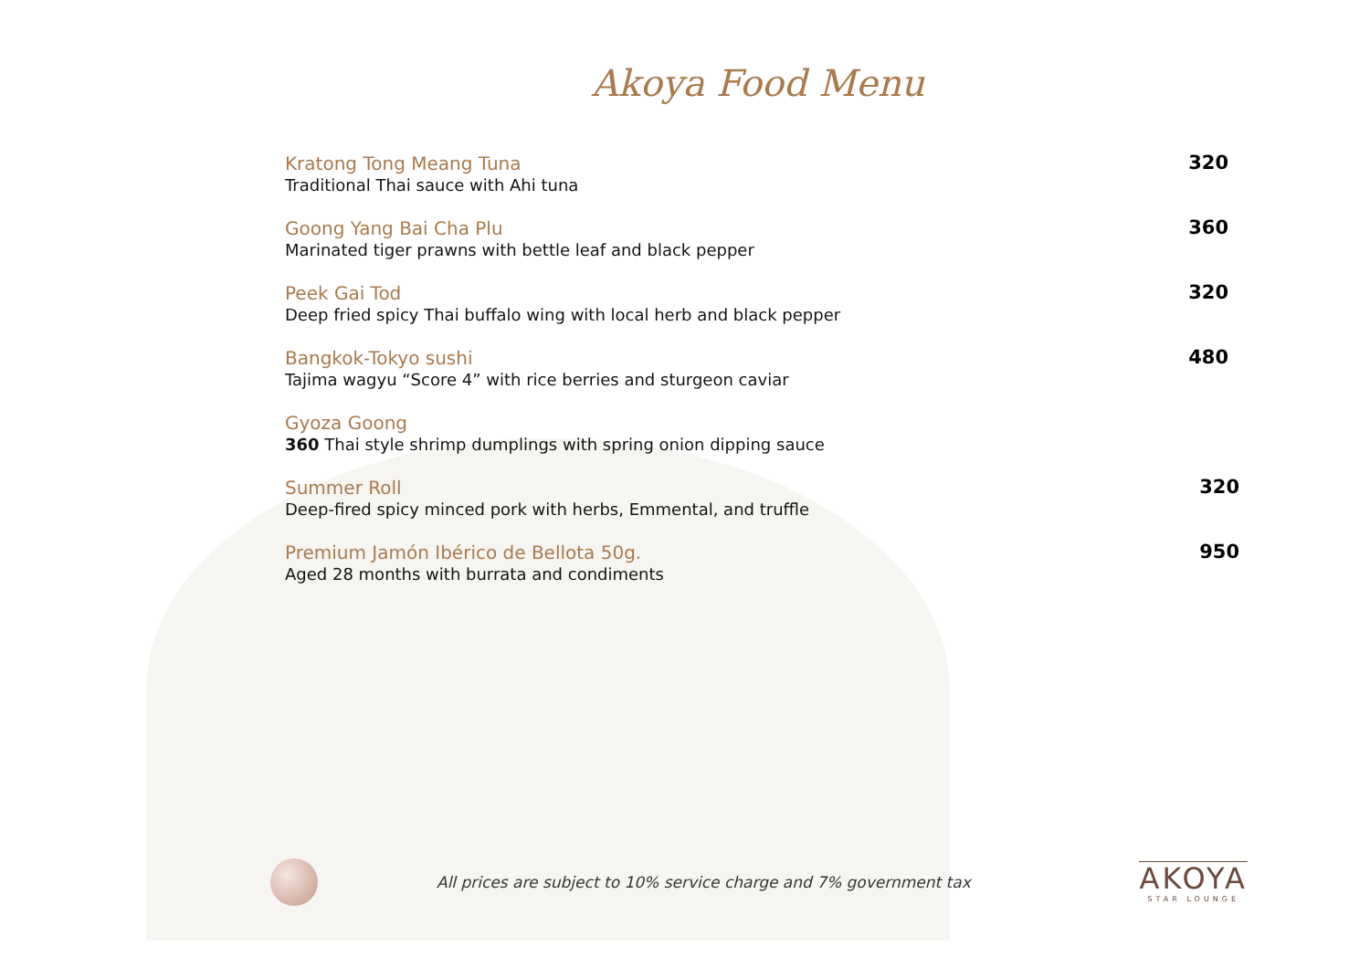Akoya Food Menu
Kratong Tong Meang Tuna
Traditional Thai sauce with Ahi tuna
320
Goong Yang Bai Cha Plu
Marinated tiger prawns with bettle leaf and black pepper
360
Peek Gai Tod
Deep fried spicy Thai buffalo wing with local herb and black pepper
320
Bangkok-Tokyo sushi
Tajima wagyu “Score 4” with rice berries and sturgeon caviar
480
Gyoza Goong
360 Thai style shrimp dumplings with spring onion dipping sauce
Summer Roll
Deep-fired spicy minced pork with herbs, Emmental, and truffle
320
Premium Jamón Ibérico de Bellota 50g.
Aged 28 months with burrata and condiments
950
All prices are subject to 10% service charge and 7% government tax
AKOYA
STAR LOUNGE